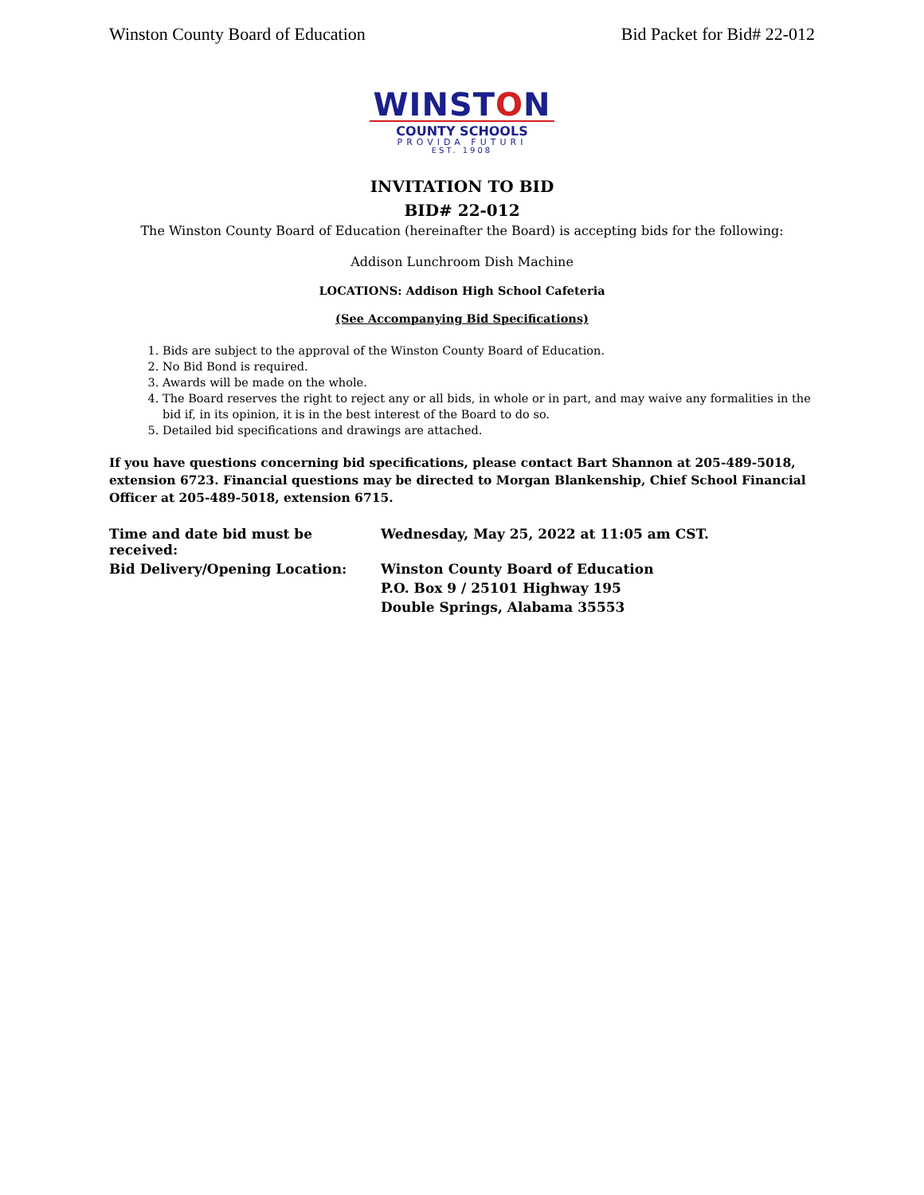Winston County Board of Education Bid Packet for Bid# 22-012
WINSTON
COUNTY SCHOOLS
PROVIDA FUTURI
EST. 1908
INVITATION TO BID
BID# 22-012
The Winston County Board of Education (hereinafter the Board) is accepting bids for the following:
Addison Lunchroom Dish Machine
LOCATIONS: Addison High School Cafeteria
(See Accompanying Bid Specifications)
1. Bids are subject to the approval of the Winston County Board of Education.
2. No Bid Bond is required.
3. Awards will be made on the whole.
4. The Board reserves the right to reject any or all bids, in whole or in part, and may waive any formalities in the bid if, in its opinion, it is in the best interest of the Board to do so.
5. Detailed bid specifications and drawings are attached.
If you have questions concerning bid specifications, please contact Bart Shannon at 205-489-5018, extension 6723. Financial questions may be directed to Morgan Blankenship, Chief School Financial Officer at 205-489-5018, extension 6715.
| Time and date bid must be received: | Wednesday, May 25, 2022 at 11:05 am CST. |
| Bid Delivery/Opening Location: | Winston County Board of Education |
| | P.O. Box 9 / 25101 Highway 195 |
| | Double Springs, Alabama 35553 |